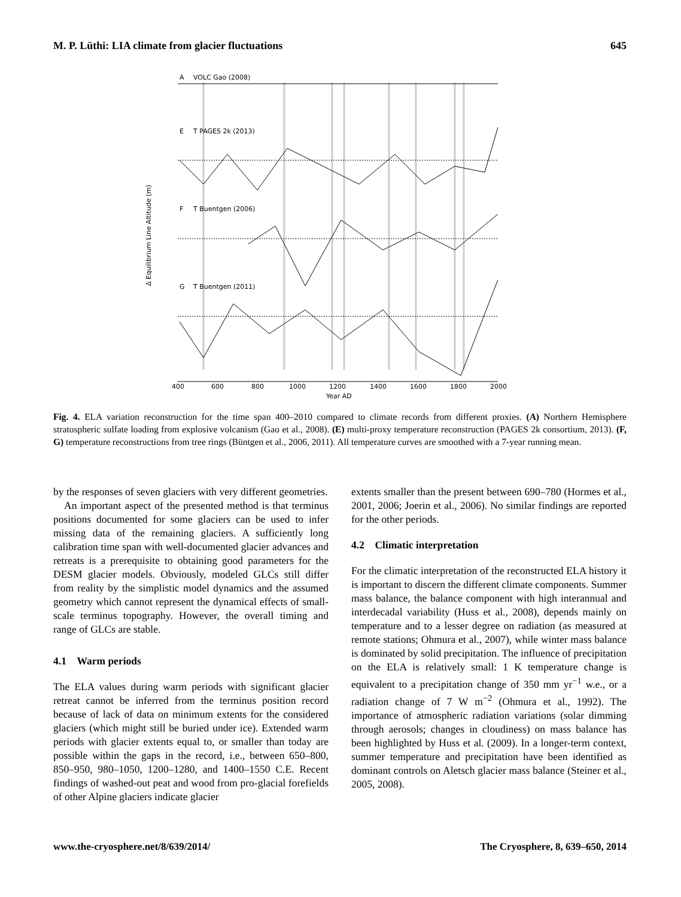M. P. Lüthi: LIA climate from glacier fluctuations 645
A
VOLC Gao (2008)
E
T PAGES 2k (2013)
F
T Buentgen (2006)
G
T Buentgen (2011)
400
600
800
1000
1200
1400
1600
1800
2000
Year AD
Δ Equilibrium Line Altitude (m)
Fig. 4. ELA variation reconstruction for the time span 400–2010 compared to climate records from different proxies. (A) Northern Hemisphere stratospheric sulfate loading from explosive volcanism (Gao et al., 2008). (E) multi-proxy temperature reconstruction (PAGES 2k consortium, 2013). (F, G) temperature reconstructions from tree rings (Büntgen et al., 2006, 2011). All temperature curves are smoothed with a 7-year running mean.
by the responses of seven glaciers with very different geometries.
An important aspect of the presented method is that terminus positions documented for some glaciers can be used to infer missing data of the remaining glaciers. A sufficiently long calibration time span with well-documented glacier advances and retreats is a prerequisite to obtaining good parameters for the DESM glacier models. Obviously, modeled GLCs still differ from reality by the simplistic model dynamics and the assumed geometry which cannot represent the dynamical effects of small-scale terminus topography. However, the overall timing and range of GLCs are stable.
4.1 Warm periods
The ELA values during warm periods with significant glacier retreat cannot be inferred from the terminus position record because of lack of data on minimum extents for the considered glaciers (which might still be buried under ice). Extended warm periods with glacier extents equal to, or smaller than today are possible within the gaps in the record, i.e., between 650–800, 850–950, 980–1050, 1200–1280, and 1400–1550 C.E. Recent findings of washed-out peat and wood from pro-glacial forefields of other Alpine glaciers indicate glacier
extents smaller than the present between 690–780 (Hormes et al., 2001, 2006; Joerin et al., 2006). No similar findings are reported for the other periods.
4.2 Climatic interpretation
For the climatic interpretation of the reconstructed ELA history it is important to discern the different climate components. Summer mass balance, the balance component with high interannual and interdecadal variability (Huss et al., 2008), depends mainly on temperature and to a lesser degree on radiation (as measured at remote stations; Ohmura et al., 2007), while winter mass balance is dominated by solid precipitation. The influence of precipitation on the ELA is relatively small: 1 K temperature change is equivalent to a precipitation change of 350 mm yr<sup>−1</sup> w.e., or a radiation change of 7 W m<sup>−2</sup> (Ohmura et al., 1992). The importance of atmospheric radiation variations (solar dimming through aerosols; changes in cloudiness) on mass balance has been highlighted by Huss et al. (2009). In a longer-term context, summer temperature and precipitation have been identified as dominant controls on Aletsch glacier mass balance (Steiner et al., 2005, 2008).
www.the-cryosphere.net/8/639/2014/ The Cryosphere, 8, 639–650, 2014